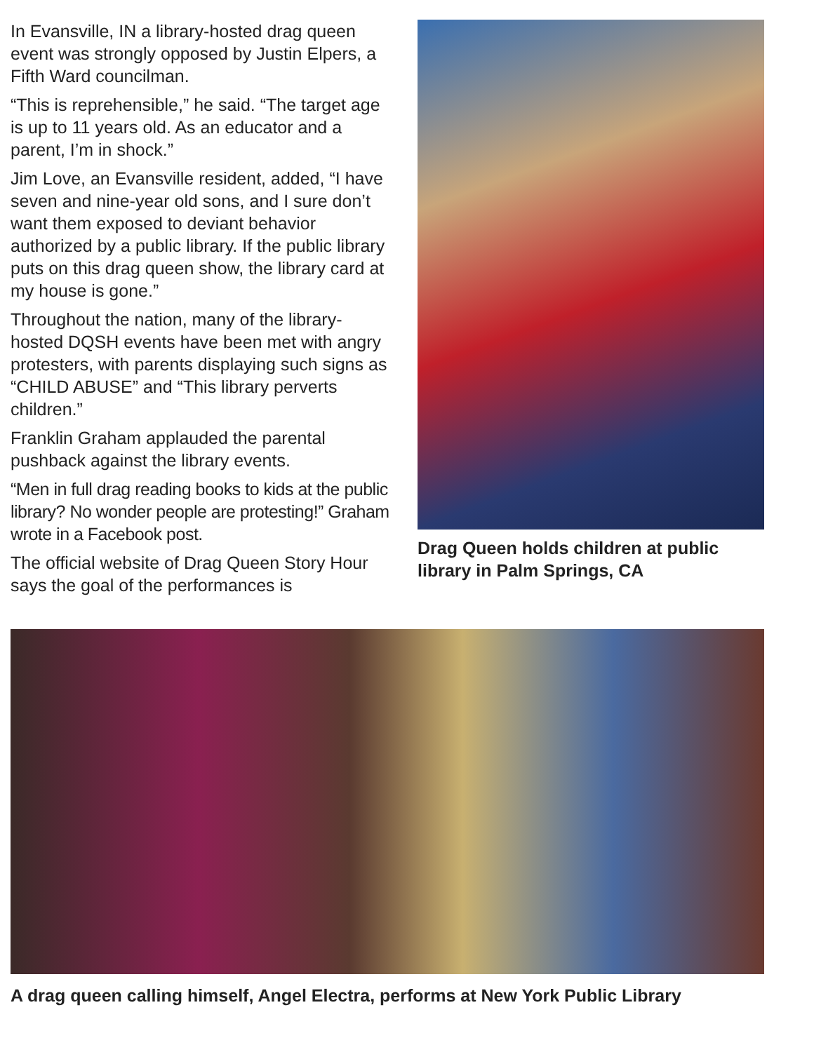In Evansville, IN a library-hosted drag queen event was strongly opposed by Justin Elpers, a Fifth Ward councilman.
“This is reprehensible,” he said. “The target age is up to 11 years old. As an educator and a parent, I’m in shock.”
Jim Love, an Evansville resident, added, “I have seven and nine-year old sons, and I sure don’t want them exposed to deviant behavior authorized by a public library. If the public library puts on this drag queen show, the library card at my house is gone.”
Throughout the nation, many of the library-hosted DQSH events have been met with angry protesters, with parents displaying such signs as “CHILD ABUSE” and “This library perverts children.”
Franklin Graham applauded the parental pushback against the library events.
“Men in full drag reading books to kids at the public library? No wonder people are protesting!” Graham wrote in a Facebook post.
The official website of Drag Queen Story Hour says the goal of the performances is
Drag Queen holds children at public library in Palm Springs, CA
A drag queen calling himself, Angel Electra, performs at New York Public Library